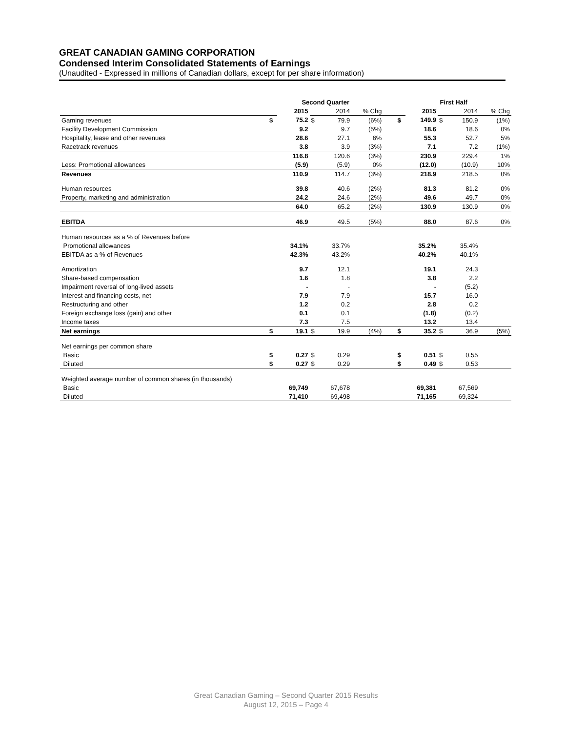GREAT CANADIAN GAMING CORPORATION
Condensed Interim Consolidated Statements of Earnings
(Unaudited - Expressed in millions of Canadian dollars, except for per share information)
| | Second Quarter | | | | | | First Half | | | | |
| | | 2015 | | 2014 | % Chg | | | 2015 | | 2014 | % Chg |
| Gaming revenues | $ | 75.2 | $ | 79.9 | (6%) | | $ | 149.9 | $ | 150.9 | (1%) |
| Facility Development Commission | | 9.2 | | 9.7 | (5%) | | | 18.6 | | 18.6 | 0% |
| Hospitality, lease and other revenues | | 28.6 | | 27.1 | 6% | | | 55.3 | | 52.7 | 5% |
| Racetrack revenues | | 3.8 | | 3.9 | (3%) | | | 7.1 | | 7.2 | (1%) |
| | | 116.8 | | 120.6 | (3%) | | | 230.9 | | 229.4 | 1% |
| Less: Promotional allowances | | (5.9) | | (5.9) | 0% | | | (12.0) | | (10.9) | 10% |
| Revenues | | 110.9 | | 114.7 | (3%) | | | 218.9 | | 218.5 | 0% |
| Human resources | | 39.8 | | 40.6 | (2%) | | | 81.3 | | 81.2 | 0% |
| Property, marketing and administration | | 24.2 | | 24.6 | (2%) | | | 49.6 | | 49.7 | 0% |
| | | 64.0 | | 65.2 | (2%) | | | 130.9 | | 130.9 | 0% |
| EBITDA | | 46.9 | | 49.5 | (5%) | | | 88.0 | | 87.6 | 0% |
| Human resources as a % of Revenues before | | | | | | | | | | | |
| Promotional allowances | | 34.1% | | 33.7% | | | | 35.2% | | 35.4% | |
| EBITDA as a % of Revenues | | 42.3% | | 43.2% | | | | 40.2% | | 40.1% | |
| Amortization | | 9.7 | | 12.1 | | | | 19.1 | | 24.3 | |
| Share-based compensation | | 1.6 | | 1.8 | | | | 3.8 | | 2.2 | |
| Impairment reversal of long-lived assets | | - | | - | | | | - | | (5.2) | |
| Interest and financing costs, net | | 7.9 | | 7.9 | | | | 15.7 | | 16.0 | |
| Restructuring and other | | 1.2 | | 0.2 | | | | 2.8 | | 0.2 | |
| Foreign exchange loss (gain) and other | | 0.1 | | 0.1 | | | | (1.8) | | (0.2) | |
| Income taxes | | 7.3 | | 7.5 | | | | 13.2 | | 13.4 | |
| Net earnings | $ | 19.1 | $ | 19.9 | (4%) | | $ | 35.2 | $ | 36.9 | (5%) |
| Net earnings per common share | | | | | | | | | | | |
| Basic | $ | 0.27 | $ | 0.29 | | | $ | 0.51 | $ | 0.55 | |
| Diluted | $ | 0.27 | $ | 0.29 | | | $ | 0.49 | $ | 0.53 | |
| Weighted average number of common shares (in thousands) | | | | | | | | | | | |
| Basic | | 69,749 | | 67,678 | | | | 69,381 | | 67,569 | |
| Diluted | | 71,410 | | 69,498 | | | | 71,165 | | 69,324 | |
Great Canadian Gaming – Second Quarter 2015 Results
August 12, 2015 – Page 4